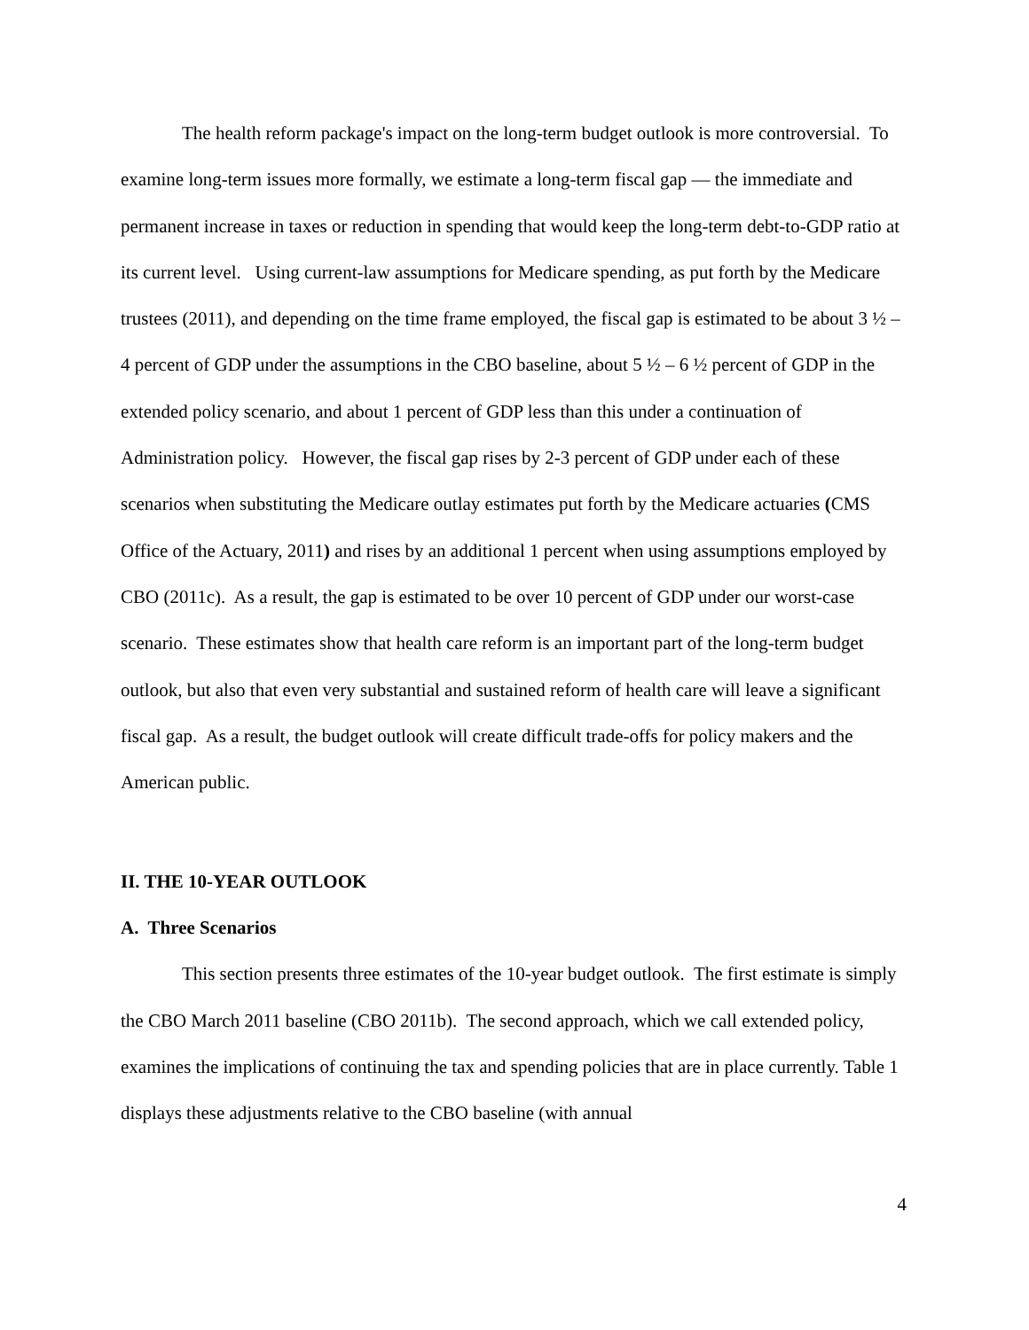The health reform package's impact on the long-term budget outlook is more controversial. To examine long-term issues more formally, we estimate a long-term fiscal gap — the immediate and permanent increase in taxes or reduction in spending that would keep the long-term debt-to-GDP ratio at its current level. Using current-law assumptions for Medicare spending, as put forth by the Medicare trustees (2011), and depending on the time frame employed, the fiscal gap is estimated to be about 3 ½ – 4 percent of GDP under the assumptions in the CBO baseline, about 5 ½ – 6 ½ percent of GDP in the extended policy scenario, and about 1 percent of GDP less than this under a continuation of Administration policy. However, the fiscal gap rises by 2-3 percent of GDP under each of these scenarios when substituting the Medicare outlay estimates put forth by the Medicare actuaries (CMS Office of the Actuary, 2011) and rises by an additional 1 percent when using assumptions employed by CBO (2011c). As a result, the gap is estimated to be over 10 percent of GDP under our worst-case scenario. These estimates show that health care reform is an important part of the long-term budget outlook, but also that even very substantial and sustained reform of health care will leave a significant fiscal gap. As a result, the budget outlook will create difficult trade-offs for policy makers and the American public.
II. THE 10-YEAR OUTLOOK
A. Three Scenarios
This section presents three estimates of the 10-year budget outlook. The first estimate is simply the CBO March 2011 baseline (CBO 2011b). The second approach, which we call extended policy, examines the implications of continuing the tax and spending policies that are in place currently. Table 1 displays these adjustments relative to the CBO baseline (with annual
4